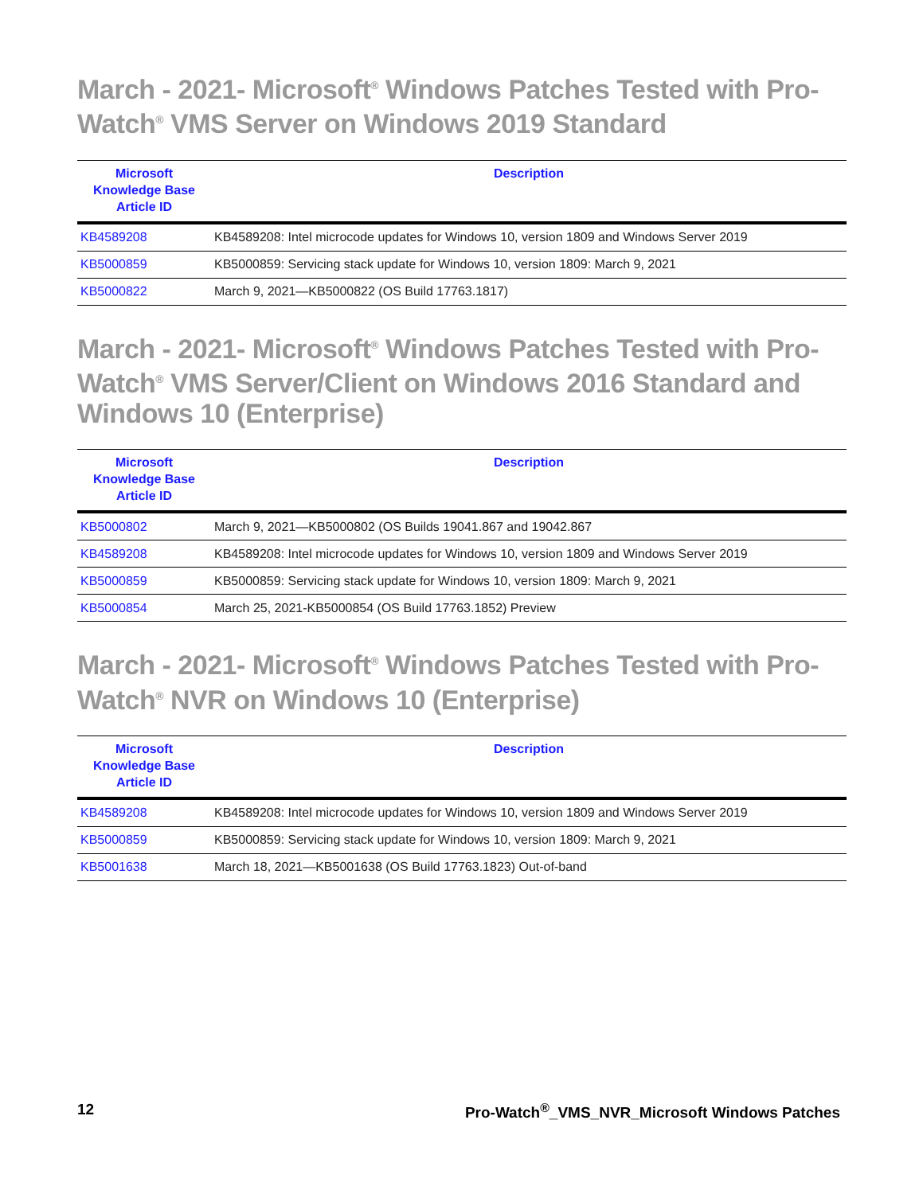March - 2021- Microsoft<sup>®</sup> Windows Patches Tested with Pro-Watch<sup>®</sup> VMS Server on Windows 2019 Standard
| Microsoft Knowledge Base Article ID | Description |
| --- | --- |
| KB4589208 | KB4589208: Intel microcode updates for Windows 10, version 1809 and Windows Server 2019 |
| KB5000859 | KB5000859: Servicing stack update for Windows 10, version 1809: March 9, 2021 |
| KB5000822 | March 9, 2021—KB5000822 (OS Build 17763.1817) |
March - 2021- Microsoft<sup>®</sup> Windows Patches Tested with Pro-Watch<sup>®</sup> VMS Server/Client on Windows 2016 Standard and Windows 10 (Enterprise)
| Microsoft Knowledge Base Article ID | Description |
| --- | --- |
| KB5000802 | March 9, 2021—KB5000802 (OS Builds 19041.867 and 19042.867 |
| KB4589208 | KB4589208: Intel microcode updates for Windows 10, version 1809 and Windows Server 2019 |
| KB5000859 | KB5000859: Servicing stack update for Windows 10, version 1809: March 9, 2021 |
| KB5000854 | March 25, 2021-KB5000854 (OS Build 17763.1852) Preview |
March - 2021- Microsoft<sup>®</sup> Windows Patches Tested with Pro-Watch<sup>®</sup> NVR on Windows 10 (Enterprise)
| Microsoft Knowledge Base Article ID | Description |
| --- | --- |
| KB4589208 | KB4589208: Intel microcode updates for Windows 10, version 1809 and Windows Server 2019 |
| KB5000859 | KB5000859: Servicing stack update for Windows 10, version 1809: March 9, 2021 |
| KB5001638 | March 18, 2021—KB5001638 (OS Build 17763.1823) Out-of-band |
12 Pro-Watch<sup>®</sup>_VMS_NVR_Microsoft Windows Patches